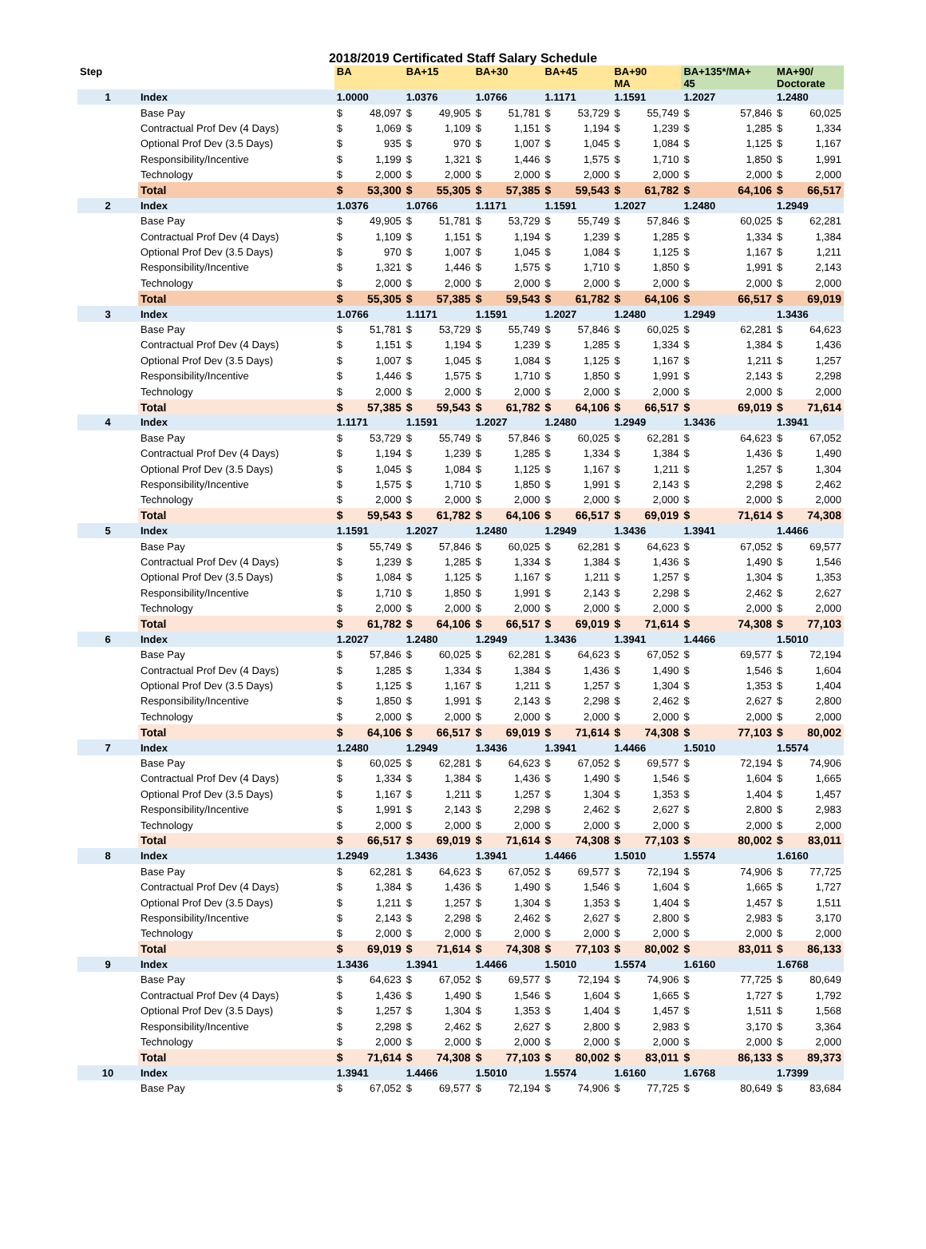2018/2019 Certificated Staff Salary Schedule
| Step | | BA | | BA+15 | | BA+30 | | BA+45 | | BA+90 MA | | BA+135*/MA+ 45 | | MA+90/ Doctorate | |
| --- | --- | --- | --- | --- | --- | --- | --- | --- | --- | --- | --- | --- | --- | --- | --- |
| 1 | Index | 1.0000 | | 1.0376 | | 1.0766 | | 1.1171 | | 1.1591 | | 1.2027 | | 1.2480 | |
| | Base Pay | $ | 48,097 | $ | 49,905 | $ | 51,781 | $ | 53,729 | $ | 55,749 | $ | 57,846 | $ | 60,025 |
| | Contractual Prof Dev (4 Days) | $ | 1,069 | $ | 1,109 | $ | 1,151 | $ | 1,194 | $ | 1,239 | $ | 1,285 | $ | 1,334 |
| | Optional Prof Dev (3.5 Days) | $ | 935 | $ | 970 | $ | 1,007 | $ | 1,045 | $ | 1,084 | $ | 1,125 | $ | 1,167 |
| | Responsibility/Incentive | $ | 1,199 | $ | 1,321 | $ | 1,446 | $ | 1,575 | $ | 1,710 | $ | 1,850 | $ | 1,991 |
| | Technology | $ | 2,000 | $ | 2,000 | $ | 2,000 | $ | 2,000 | $ | 2,000 | $ | 2,000 | $ | 2,000 |
| | Total | $ | 53,300 | $ | 55,305 | $ | 57,385 | $ | 59,543 | $ | 61,782 | $ | 64,106 | $ | 66,517 |
| 2 | Index | 1.0376 | | 1.0766 | | 1.1171 | | 1.1591 | | 1.2027 | | 1.2480 | | 1.2949 | |
| | Base Pay | $ | 49,905 | $ | 51,781 | $ | 53,729 | $ | 55,749 | $ | 57,846 | $ | 60,025 | $ | 62,281 |
| | Contractual Prof Dev (4 Days) | $ | 1,109 | $ | 1,151 | $ | 1,194 | $ | 1,239 | $ | 1,285 | $ | 1,334 | $ | 1,384 |
| | Optional Prof Dev (3.5 Days) | $ | 970 | $ | 1,007 | $ | 1,045 | $ | 1,084 | $ | 1,125 | $ | 1,167 | $ | 1,211 |
| | Responsibility/Incentive | $ | 1,321 | $ | 1,446 | $ | 1,575 | $ | 1,710 | $ | 1,850 | $ | 1,991 | $ | 2,143 |
| | Technology | $ | 2,000 | $ | 2,000 | $ | 2,000 | $ | 2,000 | $ | 2,000 | $ | 2,000 | $ | 2,000 |
| | Total | $ | 55,305 | $ | 57,385 | $ | 59,543 | $ | 61,782 | $ | 64,106 | $ | 66,517 | $ | 69,019 |
| 3 | Index | 1.0766 | | 1.1171 | | 1.1591 | | 1.2027 | | 1.2480 | | 1.2949 | | 1.3436 | |
| | Base Pay | $ | 51,781 | $ | 53,729 | $ | 55,749 | $ | 57,846 | $ | 60,025 | $ | 62,281 | $ | 64,623 |
| | Contractual Prof Dev (4 Days) | $ | 1,151 | $ | 1,194 | $ | 1,239 | $ | 1,285 | $ | 1,334 | $ | 1,384 | $ | 1,436 |
| | Optional Prof Dev (3.5 Days) | $ | 1,007 | $ | 1,045 | $ | 1,084 | $ | 1,125 | $ | 1,167 | $ | 1,211 | $ | 1,257 |
| | Responsibility/Incentive | $ | 1,446 | $ | 1,575 | $ | 1,710 | $ | 1,850 | $ | 1,991 | $ | 2,143 | $ | 2,298 |
| | Technology | $ | 2,000 | $ | 2,000 | $ | 2,000 | $ | 2,000 | $ | 2,000 | $ | 2,000 | $ | 2,000 |
| | Total | $ | 57,385 | $ | 59,543 | $ | 61,782 | $ | 64,106 | $ | 66,517 | $ | 69,019 | $ | 71,614 |
| 4 | Index | 1.1171 | | 1.1591 | | 1.2027 | | 1.2480 | | 1.2949 | | 1.3436 | | 1.3941 | |
| | Base Pay | $ | 53,729 | $ | 55,749 | $ | 57,846 | $ | 60,025 | $ | 62,281 | $ | 64,623 | $ | 67,052 |
| | Contractual Prof Dev (4 Days) | $ | 1,194 | $ | 1,239 | $ | 1,285 | $ | 1,334 | $ | 1,384 | $ | 1,436 | $ | 1,490 |
| | Optional Prof Dev (3.5 Days) | $ | 1,045 | $ | 1,084 | $ | 1,125 | $ | 1,167 | $ | 1,211 | $ | 1,257 | $ | 1,304 |
| | Responsibility/Incentive | $ | 1,575 | $ | 1,710 | $ | 1,850 | $ | 1,991 | $ | 2,143 | $ | 2,298 | $ | 2,462 |
| | Technology | $ | 2,000 | $ | 2,000 | $ | 2,000 | $ | 2,000 | $ | 2,000 | $ | 2,000 | $ | 2,000 |
| | Total | $ | 59,543 | $ | 61,782 | $ | 64,106 | $ | 66,517 | $ | 69,019 | $ | 71,614 | $ | 74,308 |
| 5 | Index | 1.1591 | | 1.2027 | | 1.2480 | | 1.2949 | | 1.3436 | | 1.3941 | | 1.4466 | |
| | Base Pay | $ | 55,749 | $ | 57,846 | $ | 60,025 | $ | 62,281 | $ | 64,623 | $ | 67,052 | $ | 69,577 |
| | Contractual Prof Dev (4 Days) | $ | 1,239 | $ | 1,285 | $ | 1,334 | $ | 1,384 | $ | 1,436 | $ | 1,490 | $ | 1,546 |
| | Optional Prof Dev (3.5 Days) | $ | 1,084 | $ | 1,125 | $ | 1,167 | $ | 1,211 | $ | 1,257 | $ | 1,304 | $ | 1,353 |
| | Responsibility/Incentive | $ | 1,710 | $ | 1,850 | $ | 1,991 | $ | 2,143 | $ | 2,298 | $ | 2,462 | $ | 2,627 |
| | Technology | $ | 2,000 | $ | 2,000 | $ | 2,000 | $ | 2,000 | $ | 2,000 | $ | 2,000 | $ | 2,000 |
| | Total | $ | 61,782 | $ | 64,106 | $ | 66,517 | $ | 69,019 | $ | 71,614 | $ | 74,308 | $ | 77,103 |
| 6 | Index | 1.2027 | | 1.2480 | | 1.2949 | | 1.3436 | | 1.3941 | | 1.4466 | | 1.5010 | |
| | Base Pay | $ | 57,846 | $ | 60,025 | $ | 62,281 | $ | 64,623 | $ | 67,052 | $ | 69,577 | $ | 72,194 |
| | Contractual Prof Dev (4 Days) | $ | 1,285 | $ | 1,334 | $ | 1,384 | $ | 1,436 | $ | 1,490 | $ | 1,546 | $ | 1,604 |
| | Optional Prof Dev (3.5 Days) | $ | 1,125 | $ | 1,167 | $ | 1,211 | $ | 1,257 | $ | 1,304 | $ | 1,353 | $ | 1,404 |
| | Responsibility/Incentive | $ | 1,850 | $ | 1,991 | $ | 2,143 | $ | 2,298 | $ | 2,462 | $ | 2,627 | $ | 2,800 |
| | Technology | $ | 2,000 | $ | 2,000 | $ | 2,000 | $ | 2,000 | $ | 2,000 | $ | 2,000 | $ | 2,000 |
| | Total | $ | 64,106 | $ | 66,517 | $ | 69,019 | $ | 71,614 | $ | 74,308 | $ | 77,103 | $ | 80,002 |
| 7 | Index | 1.2480 | | 1.2949 | | 1.3436 | | 1.3941 | | 1.4466 | | 1.5010 | | 1.5574 | |
| | Base Pay | $ | 60,025 | $ | 62,281 | $ | 64,623 | $ | 67,052 | $ | 69,577 | $ | 72,194 | $ | 74,906 |
| | Contractual Prof Dev (4 Days) | $ | 1,334 | $ | 1,384 | $ | 1,436 | $ | 1,490 | $ | 1,546 | $ | 1,604 | $ | 1,665 |
| | Optional Prof Dev (3.5 Days) | $ | 1,167 | $ | 1,211 | $ | 1,257 | $ | 1,304 | $ | 1,353 | $ | 1,404 | $ | 1,457 |
| | Responsibility/Incentive | $ | 1,991 | $ | 2,143 | $ | 2,298 | $ | 2,462 | $ | 2,627 | $ | 2,800 | $ | 2,983 |
| | Technology | $ | 2,000 | $ | 2,000 | $ | 2,000 | $ | 2,000 | $ | 2,000 | $ | 2,000 | $ | 2,000 |
| | Total | $ | 66,517 | $ | 69,019 | $ | 71,614 | $ | 74,308 | $ | 77,103 | $ | 80,002 | $ | 83,011 |
| 8 | Index | 1.2949 | | 1.3436 | | 1.3941 | | 1.4466 | | 1.5010 | | 1.5574 | | 1.6160 | |
| | Base Pay | $ | 62,281 | $ | 64,623 | $ | 67,052 | $ | 69,577 | $ | 72,194 | $ | 74,906 | $ | 77,725 |
| | Contractual Prof Dev (4 Days) | $ | 1,384 | $ | 1,436 | $ | 1,490 | $ | 1,546 | $ | 1,604 | $ | 1,665 | $ | 1,727 |
| | Optional Prof Dev (3.5 Days) | $ | 1,211 | $ | 1,257 | $ | 1,304 | $ | 1,353 | $ | 1,404 | $ | 1,457 | $ | 1,511 |
| | Responsibility/Incentive | $ | 2,143 | $ | 2,298 | $ | 2,462 | $ | 2,627 | $ | 2,800 | $ | 2,983 | $ | 3,170 |
| | Technology | $ | 2,000 | $ | 2,000 | $ | 2,000 | $ | 2,000 | $ | 2,000 | $ | 2,000 | $ | 2,000 |
| | Total | $ | 69,019 | $ | 71,614 | $ | 74,308 | $ | 77,103 | $ | 80,002 | $ | 83,011 | $ | 86,133 |
| 9 | Index | 1.3436 | | 1.3941 | | 1.4466 | | 1.5010 | | 1.5574 | | 1.6160 | | 1.6768 | |
| | Base Pay | $ | 64,623 | $ | 67,052 | $ | 69,577 | $ | 72,194 | $ | 74,906 | $ | 77,725 | $ | 80,649 |
| | Contractual Prof Dev (4 Days) | $ | 1,436 | $ | 1,490 | $ | 1,546 | $ | 1,604 | $ | 1,665 | $ | 1,727 | $ | 1,792 |
| | Optional Prof Dev (3.5 Days) | $ | 1,257 | $ | 1,304 | $ | 1,353 | $ | 1,404 | $ | 1,457 | $ | 1,511 | $ | 1,568 |
| | Responsibility/Incentive | $ | 2,298 | $ | 2,462 | $ | 2,627 | $ | 2,800 | $ | 2,983 | $ | 3,170 | $ | 3,364 |
| | Technology | $ | 2,000 | $ | 2,000 | $ | 2,000 | $ | 2,000 | $ | 2,000 | $ | 2,000 | $ | 2,000 |
| | Total | $ | 71,614 | $ | 74,308 | $ | 77,103 | $ | 80,002 | $ | 83,011 | $ | 86,133 | $ | 89,373 |
| 10 | Index | 1.3941 | | 1.4466 | | 1.5010 | | 1.5574 | | 1.6160 | | 1.6768 | | 1.7399 | |
| | Base Pay | $ | 67,052 | $ | 69,577 | $ | 72,194 | $ | 74,906 | $ | 77,725 | $ | 80,649 | $ | 83,684 |